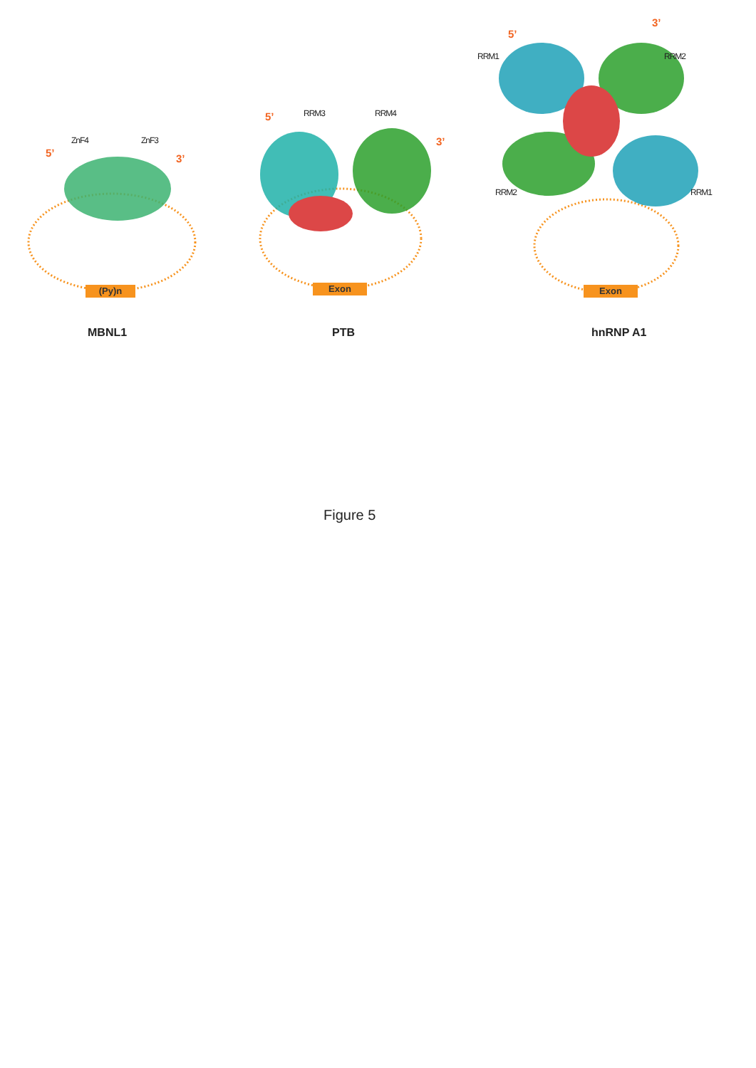ZnF4 ZnF3
5’ 3’
(Py)n
RRM3 RRM4
5’
3’
Exon
3’
5’
RRM1 RRM2
RRM2 RRM1
Exon
MBNL1 PTB hnRNP A1
Figure 5